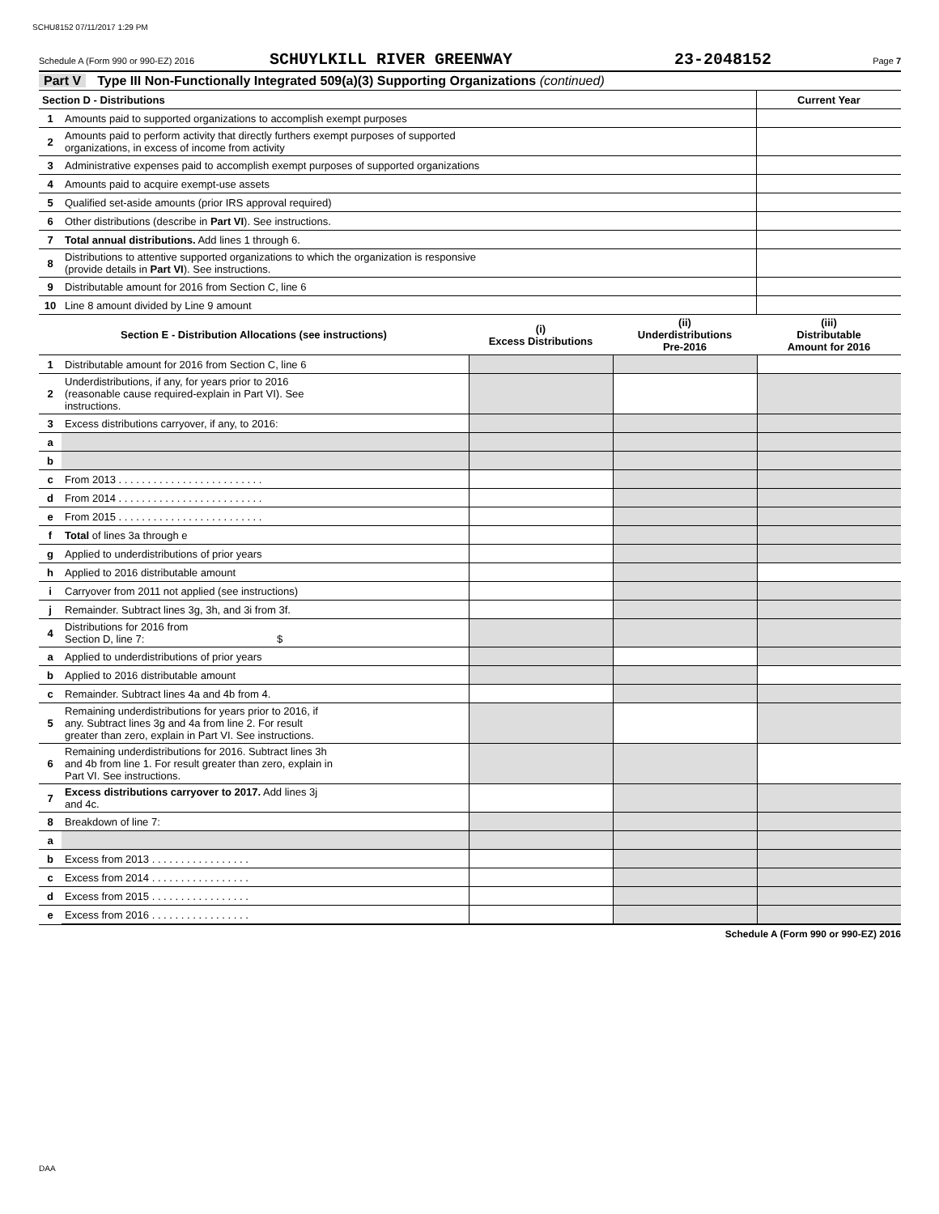SCHU8152 07/11/2017 1:29 PM
Schedule A (Form 990 or 990-EZ) 2016
SCHUYLKILL RIVER GREENWAY 23-2048152
Page 7
Part V Type III Non-Functionally Integrated 509(a)(3) Supporting Organizations (continued)
| Section D - Distributions | | Current Year |
| 1 | Amounts paid to supported organizations to accomplish exempt purposes | |
| 2 | Amounts paid to perform activity that directly furthers exempt purposes of supported organizations, in excess of income from activity | |
| 3 | Administrative expenses paid to accomplish exempt purposes of supported organizations | |
| 4 | Amounts paid to acquire exempt-use assets | |
| 5 | Qualified set-aside amounts (prior IRS approval required) | |
| 6 | Other distributions (describe in Part VI ). See instructions. | |
| 7 | Total annual distributions. Add lines 1 through 6. | |
| 8 | Distributions to attentive supported organizations to which the organization is responsive (provide details in Part VI ). See instructions. | |
| 9 | Distributable amount for 2016 from Section C, line 6 | |
| 10 | Line 8 amount divided by Line 9 amount | |
| Section E - Distribution Allocations (see instructions) | | (i) Excess Distributions | (ii) Underdistributions Pre-2016 | (iii) Distributable Amount for 2016 |
| --- | --- | --- | --- | --- |
| 1 | Distributable amount for 2016 from Section C, line 6 | | | |
| 2 | Underdistributions, if any, for years prior to 2016 (reasonable cause required-explain in Part VI). See instructions. | | | |
| 3 | Excess distributions carryover, if any, to 2016: | | | |
| a | | | | |
| b | | | | |
| c | From 2013 . . . . . . . . . . . . . . . . . . . . . . . . . | | | |
| d | From 2014 . . . . . . . . . . . . . . . . . . . . . . . . . | | | |
| e | From 2015 . . . . . . . . . . . . . . . . . . . . . . . . . | | | |
| f | Total of lines 3a through e | | | |
| g | Applied to underdistributions of prior years | | | |
| h | Applied to 2016 distributable amount | | | |
| i | Carryover from 2011 not applied (see instructions) | | | |
| j | Remainder. Subtract lines 3g, 3h, and 3i from 3f. | | | |
| 4 | Distributions for 2016 from Section D, line 7: $ | | | |
| a | Applied to underdistributions of prior years | | | |
| b | Applied to 2016 distributable amount | | | |
| c | Remainder. Subtract lines 4a and 4b from 4. | | | |
| 5 | Remaining underdistributions for years prior to 2016, if any. Subtract lines 3g and 4a from line 2. For result greater than zero, explain in Part VI. See instructions. | | | |
| 6 | Remaining underdistributions for 2016. Subtract lines 3h and 4b from line 1. For result greater than zero, explain in Part VI. See instructions. | | | |
| 7 | Excess distributions carryover to 2017. Add lines 3j and 4c. | | | |
| 8 | Breakdown of line 7: | | | |
| a | | | | |
| b | Excess from 2013 . . . . . . . . . . . . . . . . . | | | |
| c | Excess from 2014 . . . . . . . . . . . . . . . . . | | | |
| d | Excess from 2015 . . . . . . . . . . . . . . . . . | | | |
| e | Excess from 2016 . . . . . . . . . . . . . . . . . | | | |
Schedule A (Form 990 or 990-EZ) 2016
DAA